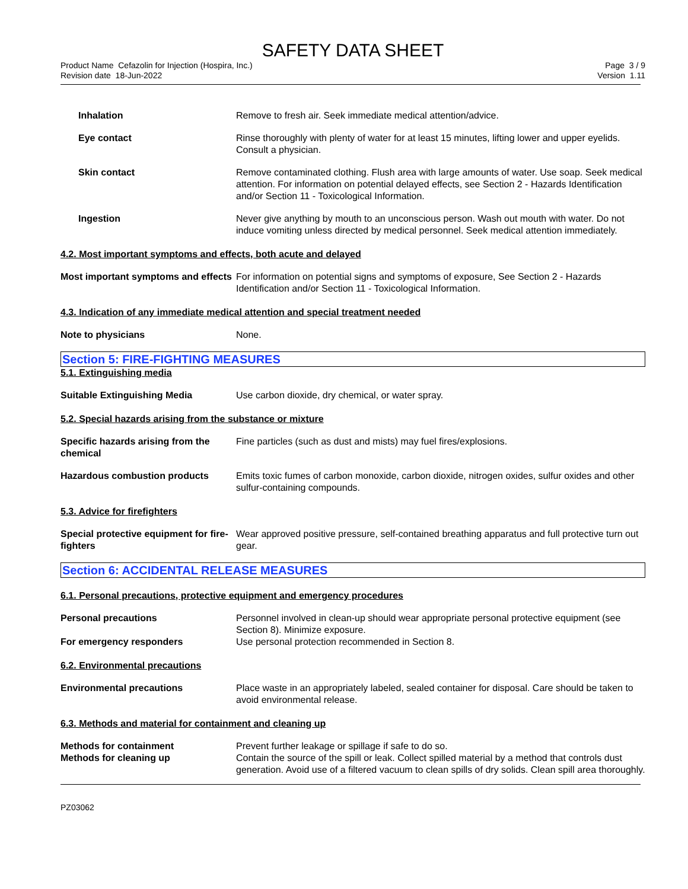SAFETY DATA SHEET
Product Name Cefazolin for Injection (Hospira, Inc.)
Revision date 18-Jun-2022
Page 3 / 9
Version 1.11
Inhalation Remove to fresh air. Seek immediate medical attention/advice.
Eye contact Rinse thoroughly with plenty of water for at least 15 minutes, lifting lower and upper eyelids. Consult a physician.
Skin contact Remove contaminated clothing. Flush area with large amounts of water. Use soap. Seek medical attention. For information on potential delayed effects, see Section 2 - Hazards Identification and/or Section 11 - Toxicological Information.
Ingestion Never give anything by mouth to an unconscious person. Wash out mouth with water. Do not induce vomiting unless directed by medical personnel. Seek medical attention immediately.
4.2. Most important symptoms and effects, both acute and delayed
Most important symptoms and effects
For information on potential signs and symptoms of exposure, See Section 2 - Hazards Identification and/or Section 11 - Toxicological Information.
4.3. Indication of any immediate medical attention and special treatment needed
Note to physicians None.
Section 5: FIRE-FIGHTING MEASURES
5.1. Extinguishing media
Suitable Extinguishing Media Use carbon dioxide, dry chemical, or water spray.
5.2. Special hazards arising from the substance or mixture
Specific hazards arising from the chemical
Fine particles (such as dust and mists) may fuel fires/explosions.
Hazardous combustion products Emits toxic fumes of carbon monoxide, carbon dioxide, nitrogen oxides, sulfur oxides and other sulfur-containing compounds.
5.3. Advice for firefighters
Special protective equipment for fire-fighters
Wear approved positive pressure, self-contained breathing apparatus and full protective turn out gear.
Section 6: ACCIDENTAL RELEASE MEASURES
6.1. Personal precautions, protective equipment and emergency procedures
Personal precautions Personnel involved in clean-up should wear appropriate personal protective equipment (see Section 8). Minimize exposure.
For emergency responders Use personal protection recommended in Section 8.
6.2. Environmental precautions
Environmental precautions Place waste in an appropriately labeled, sealed container for disposal. Care should be taken to avoid environmental release.
6.3. Methods and material for containment and cleaning up
Methods for containment Prevent further leakage or spillage if safe to do so.
Methods for cleaning up Contain the source of the spill or leak. Collect spilled material by a method that controls dust generation. Avoid use of a filtered vacuum to clean spills of dry solids. Clean spill area thoroughly.
PZ03062